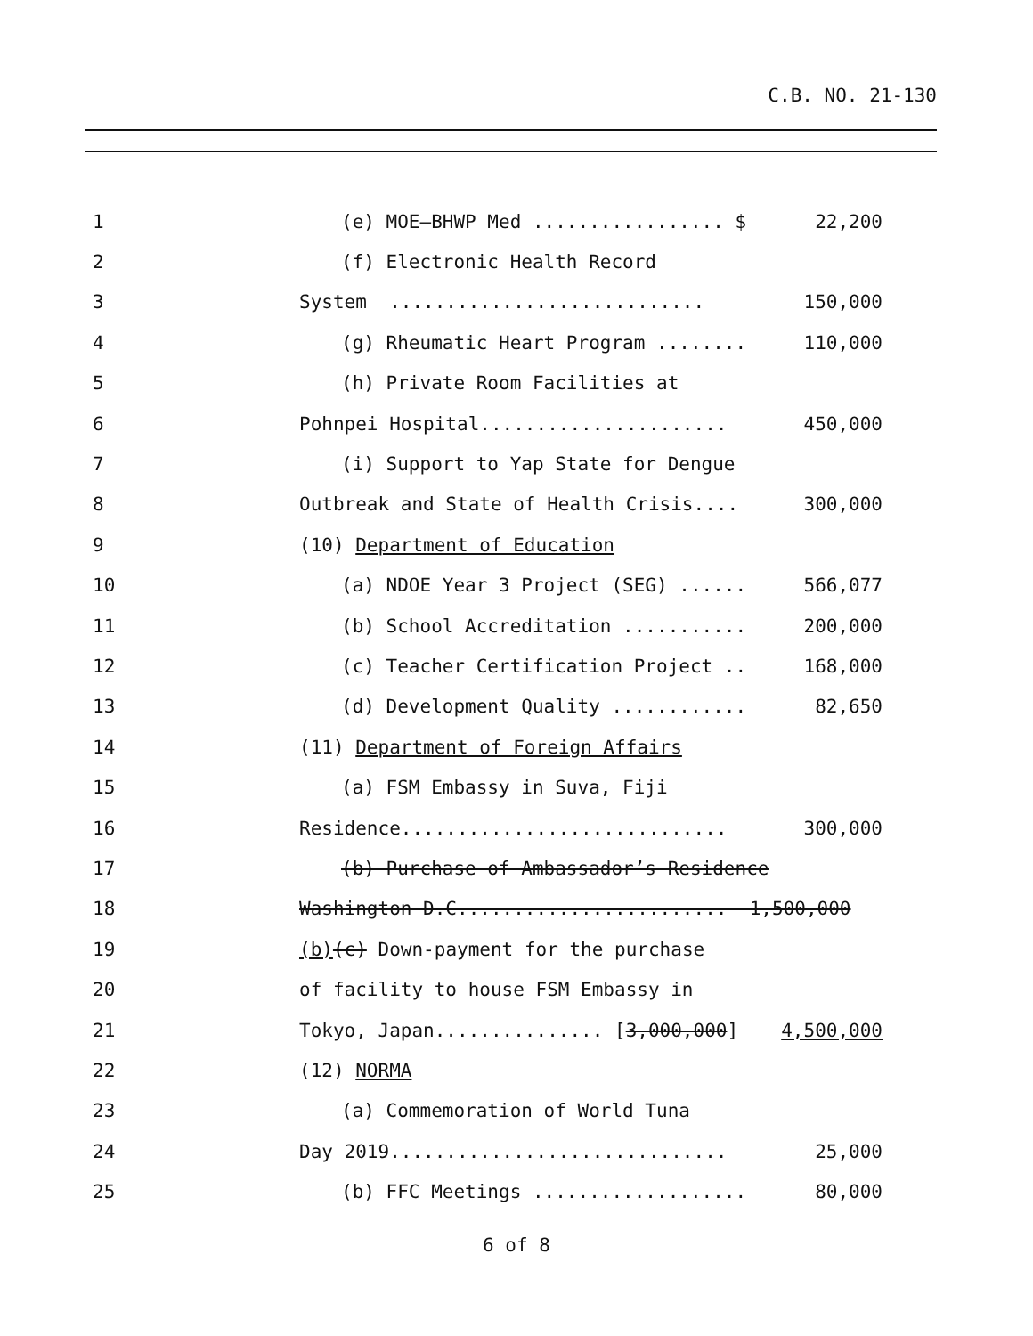C.B. NO. 21-130
1 (e) MOE—BHWP Med ................. $ 22,200
2 (f) Electronic Health Record
3 System ............................ 150,000
4 (g) Rheumatic Heart Program ........ 110,000
5 (h) Private Room Facilities at
6 Pohnpei Hospital...................... 450,000
7 (i) Support to Yap State for Dengue
8 Outbreak and State of Health Crisis.... 300,000
9 (10) Department of Education
10 (a) NDOE Year 3 Project (SEG) ...... 566,077
11 (b) School Accreditation ........... 200,000
12 (c) Teacher Certification Project .. 168,000
13 (d) Development Quality ............ 82,650
14 (11) Department of Foreign Affairs
15 (a) FSM Embassy in Suva, Fiji
16 Residence............................. 300,000
17 (b) Purchase of Ambassador’s Residence
18 Washington D.C........................ 1,500,000
19 (b)(c) Down-payment for the purchase
20 of facility to house FSM Embassy in
21 Tokyo, Japan............... [3,000,000] 4,500,000
22 (12) NORMA
23 (a) Commemoration of World Tuna
24 Day 2019.............................. 25,000
25 (b) FFC Meetings ................... 80,000
6 of 8